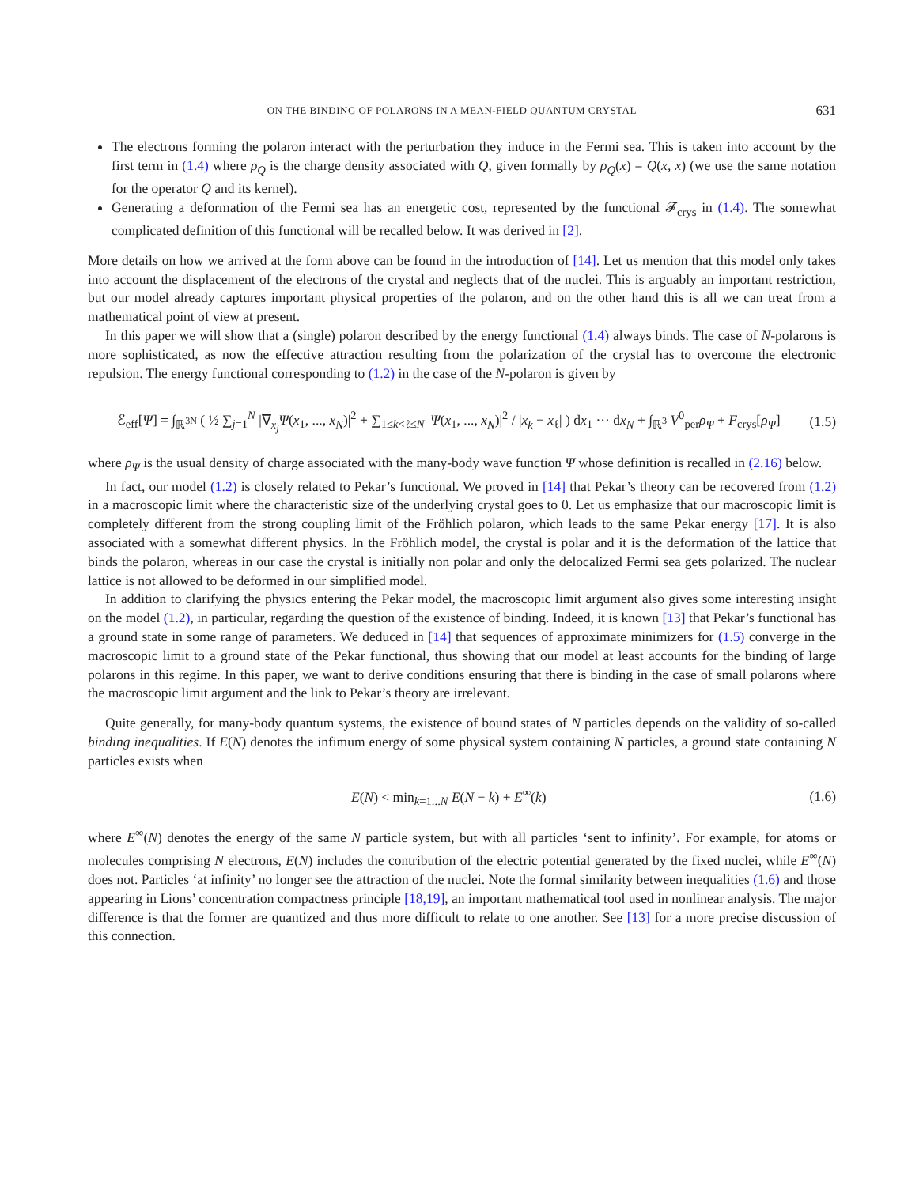ON THE BINDING OF POLARONS IN A MEAN-FIELD QUANTUM CRYSTAL 631
The electrons forming the polaron interact with the perturbation they induce in the Fermi sea. This is taken into account by the first term in (1.4) where ρ<sub>Q</sub> is the charge density associated with Q, given formally by ρ<sub>Q</sub>(x) = Q(x, x) (we use the same notation for the operator Q and its kernel).
Generating a deformation of the Fermi sea has an energetic cost, represented by the functional 𝓕<sub>crys</sub> in (1.4). The somewhat complicated definition of this functional will be recalled below. It was derived in [2].
More details on how we arrived at the form above can be found in the introduction of [14]. Let us mention that this model only takes into account the displacement of the electrons of the crystal and neglects that of the nuclei. This is arguably an important restriction, but our model already captures important physical properties of the polaron, and on the other hand this is all we can treat from a mathematical point of view at present.
In this paper we will show that a (single) polaron described by the energy functional (1.4) always binds. The case of N-polarons is more sophisticated, as now the effective attraction resulting from the polarization of the crystal has to overcome the electronic repulsion. The energy functional corresponding to (1.2) in the case of the N-polaron is given by
ℰ<sub>eff</sub>[Ψ] = ∫<sub>ℝ<sup>3N</sup></sub> ( ½ ∑<sub>j=1</sub><sup>N</sup> |∇<sub>x<sub>j</sub></sub>Ψ(x<sub>1</sub>, ..., x<sub>N</sub>)|<sup>2</sup> + ∑<sub>1≤k<ℓ≤N</sub> |Ψ(x<sub>1</sub>, ..., x<sub>N</sub>)|<sup>2</sup> / |x<sub>k</sub> − x<sub>ℓ</sub>| ) dx<sub>1</sub> ··· dx<sub>N</sub> + ∫<sub>ℝ<sup>3</sup></sub> V<sup>0</sup><sub>per</sub>ρ<sub>Ψ</sub> + F<sub>crys</sub>[ρ<sub>Ψ</sub>] (1.5)
where ρ<sub>Ψ</sub> is the usual density of charge associated with the many-body wave function Ψ whose definition is recalled in (2.16) below.
In fact, our model (1.2) is closely related to Pekar’s functional. We proved in [14] that Pekar’s theory can be recovered from (1.2) in a macroscopic limit where the characteristic size of the underlying crystal goes to 0. Let us emphasize that our macroscopic limit is completely different from the strong coupling limit of the Fröhlich polaron, which leads to the same Pekar energy [17]. It is also associated with a somewhat different physics. In the Fröhlich model, the crystal is polar and it is the deformation of the lattice that binds the polaron, whereas in our case the crystal is initially non polar and only the delocalized Fermi sea gets polarized. The nuclear lattice is not allowed to be deformed in our simplified model.
In addition to clarifying the physics entering the Pekar model, the macroscopic limit argument also gives some interesting insight on the model (1.2), in particular, regarding the question of the existence of binding. Indeed, it is known [13] that Pekar’s functional has a ground state in some range of parameters. We deduced in [14] that sequences of approximate minimizers for (1.5) converge in the macroscopic limit to a ground state of the Pekar functional, thus showing that our model at least accounts for the binding of large polarons in this regime. In this paper, we want to derive conditions ensuring that there is binding in the case of small polarons where the macroscopic limit argument and the link to Pekar’s theory are irrelevant.
Quite generally, for many-body quantum systems, the existence of bound states of N particles depends on the validity of so-called binding inequalities. If E(N) denotes the infimum energy of some physical system containing N particles, a ground state containing N particles exists when
E(N) < min<sub>k=1...N</sub> E(N − k) + E<sup>∞</sup>(k) (1.6)
where E<sup>∞</sup>(N) denotes the energy of the same N particle system, but with all particles ‘sent to infinity’. For example, for atoms or molecules comprising N electrons, E(N) includes the contribution of the electric potential generated by the fixed nuclei, while E<sup>∞</sup>(N) does not. Particles ‘at infinity’ no longer see the attraction of the nuclei. Note the formal similarity between inequalities (1.6) and those appearing in Lions’ concentration compactness principle [18,19], an important mathematical tool used in nonlinear analysis. The major difference is that the former are quantized and thus more difficult to relate to one another. See [13] for a more precise discussion of this connection.